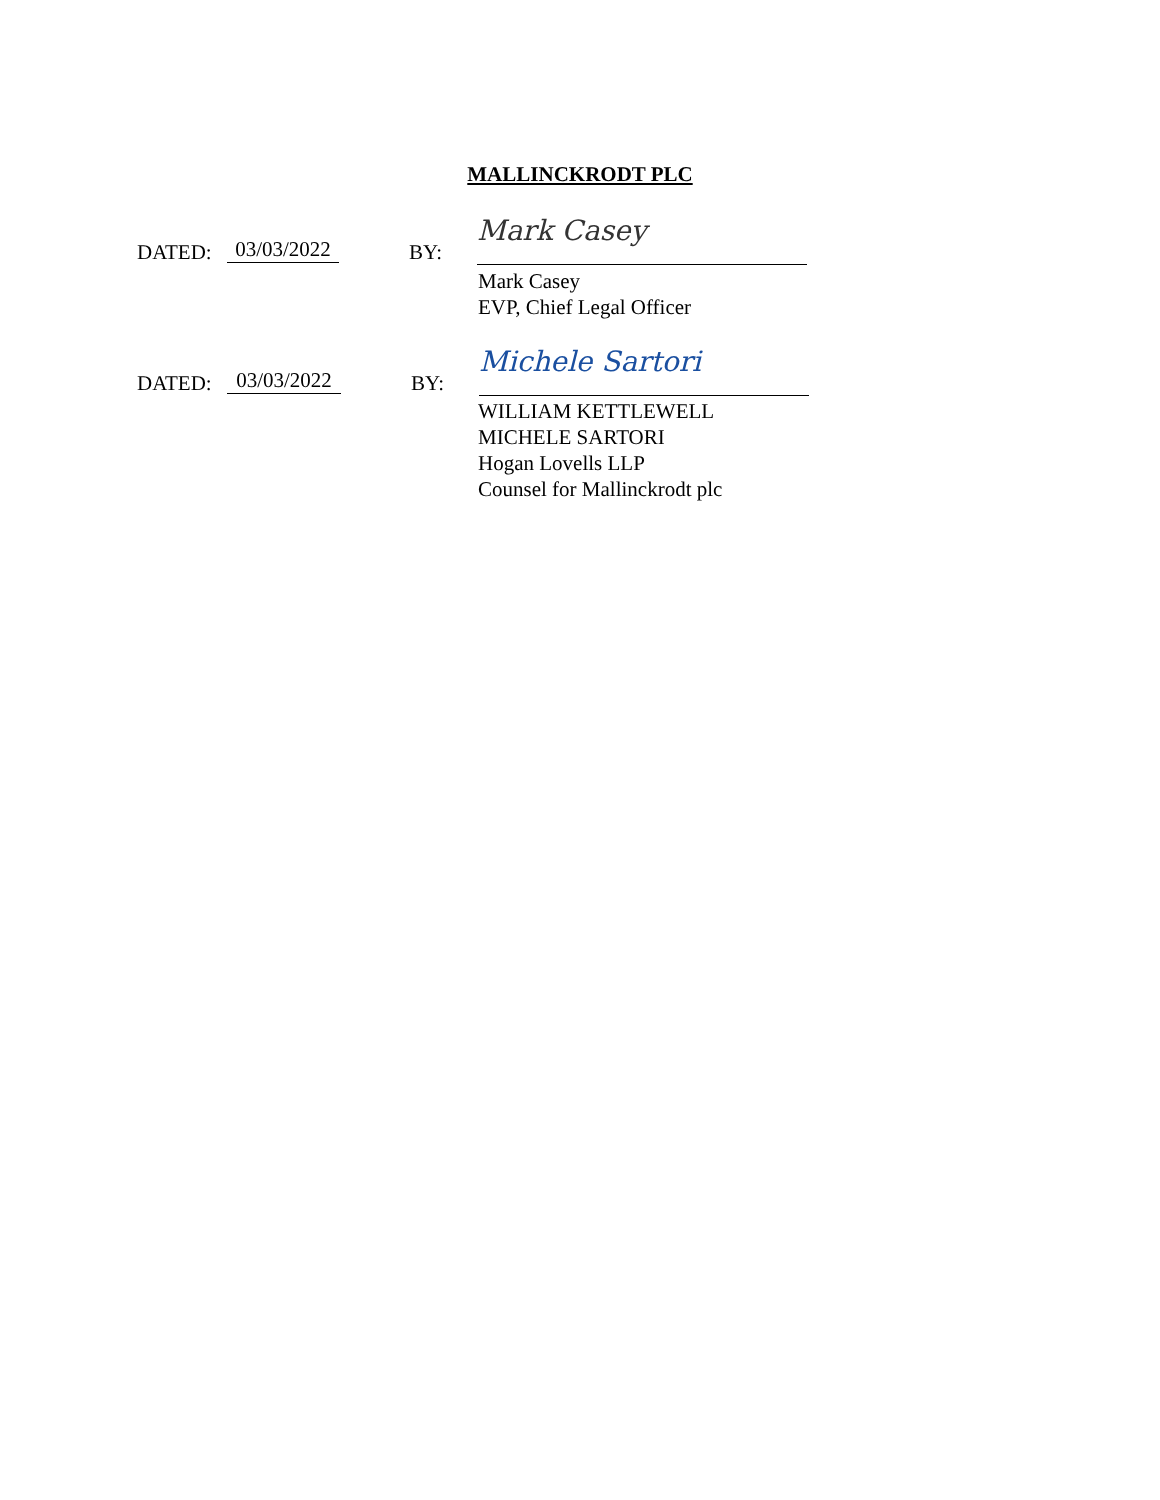MALLINCKRODT PLC
DATED: 03/03/2022 BY: Mark Casey
Mark Casey
EVP, Chief Legal Officer
DATED: 03/03/2022 BY: Michele Sartori
WILLIAM KETTLEWELL
MICHELE SARTORI
Hogan Lovells LLP
Counsel for Mallinckrodt plc